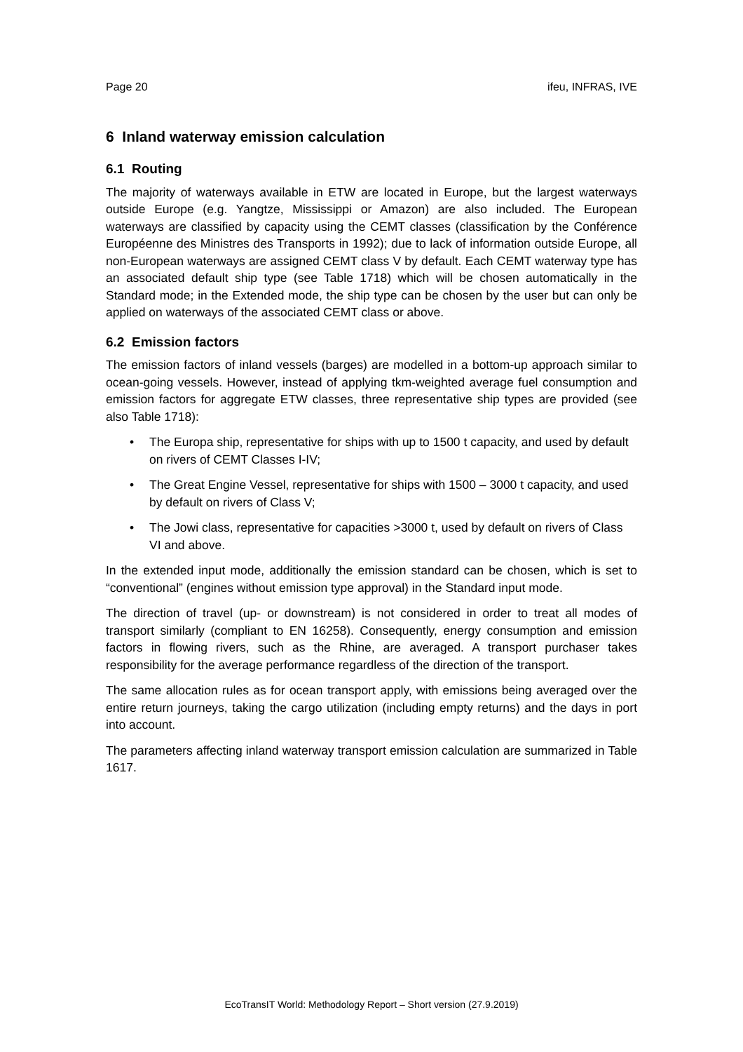Page 20 ifeu, INFRAS, IVE
6 Inland waterway emission calculation
6.1 Routing
The majority of waterways available in ETW are located in Europe, but the largest waterways outside Europe (e.g. Yangtze, Mississippi or Amazon) are also included. The European waterways are classified by capacity using the CEMT classes (classification by the Conférence Européenne des Ministres des Transports in 1992); due to lack of information outside Europe, all non-European waterways are assigned CEMT class V by default. Each CEMT waterway type has an associated default ship type (see Table 1718) which will be chosen automatically in the Standard mode; in the Extended mode, the ship type can be chosen by the user but can only be applied on waterways of the associated CEMT class or above.
6.2 Emission factors
The emission factors of inland vessels (barges) are modelled in a bottom-up approach similar to ocean-going vessels. However, instead of applying tkm-weighted average fuel consumption and emission factors for aggregate ETW classes, three representative ship types are provided (see also Table 1718):
• The Europa ship, representative for ships with up to 1500 t capacity, and used by default on rivers of CEMT Classes I-IV;
• The Great Engine Vessel, representative for ships with 1500 – 3000 t capacity, and used by default on rivers of Class V;
• The Jowi class, representative for capacities >3000 t, used by default on rivers of Class VI and above.
In the extended input mode, additionally the emission standard can be chosen, which is set to “conventional” (engines without emission type approval) in the Standard input mode.
The direction of travel (up- or downstream) is not considered in order to treat all modes of transport similarly (compliant to EN 16258). Consequently, energy consumption and emission factors in flowing rivers, such as the Rhine, are averaged. A transport purchaser takes responsibility for the average performance regardless of the direction of the transport.
The same allocation rules as for ocean transport apply, with emissions being averaged over the entire return journeys, taking the cargo utilization (including empty returns) and the days in port into account.
The parameters affecting inland waterway transport emission calculation are summarized in Table 1617.
EcoTransIT World: Methodology Report – Short version (27.9.2019)